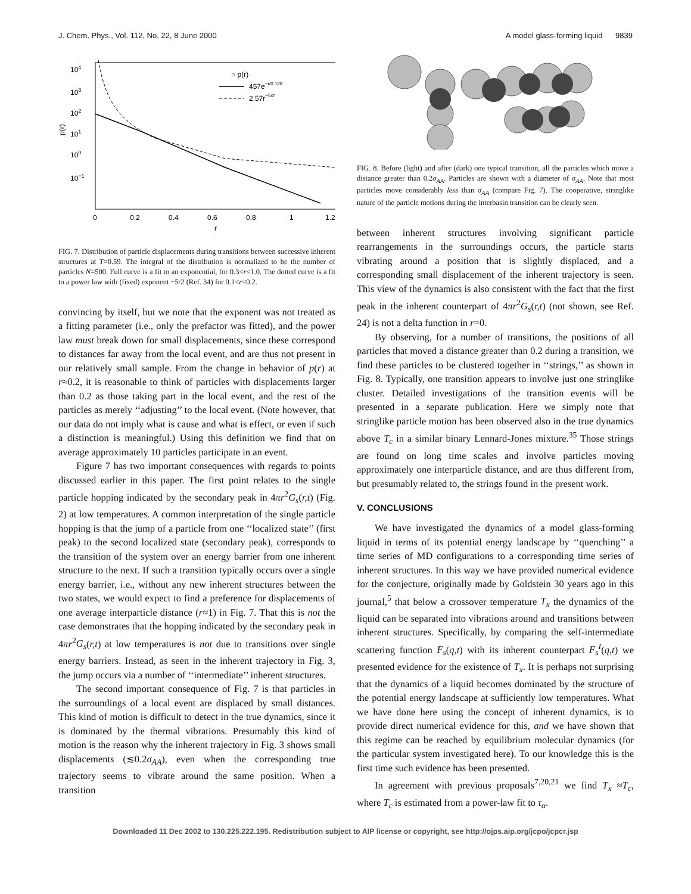J. Chem. Phys., Vol. 112, No. 22, 8 June 2000 A model glass-forming liquid 9839
104
103
102
101
100
10−1
0
0.2
0.4
0.6
0.8
1
1.2
r
p(r)
○ p(r)
457e−r/0.128
2.57r−5/2
FIG. 7. Distribution of particle displacements during transitions between successive inherent structures at T=0.59. The integral of the distribution is normalized to be the number of particles N=500. Full curve is a fit to an exponential, for 0.3<r<1.0. The dotted curve is a fit to a power law with (fixed) exponent −5/2 (Ref. 34) for 0.1<r<0.2.
convincing by itself, but we note that the exponent was not treated as a fitting parameter (i.e., only the prefactor was fitted), and the power law must break down for small displacements, since these correspond to distances far away from the local event, and are thus not present in our relatively small sample. From the change in behavior of p(r) at r≈0.2, it is reasonable to think of particles with displacements larger than 0.2 as those taking part in the local event, and the rest of the particles as merely ‘‘adjusting’’ to the local event. (Note however, that our data do not imply what is cause and what is effect, or even if such a distinction is meaningful.) Using this definition we find that on average approximately 10 particles participate in an event.
Figure 7 has two important consequences with regards to points discussed earlier in this paper. The first point relates to the single particle hopping indicated by the secondary peak in 4πr<sup>2</sup>G<sub>s</sub>(r,t) (Fig. 2) at low temperatures. A common interpretation of the single particle hopping is that the jump of a particle from one ‘‘localized state’’ (first peak) to the second localized state (secondary peak), corresponds to the transition of the system over an energy barrier from one inherent structure to the next. If such a transition typically occurs over a single energy barrier, i.e., without any new inherent structures between the two states, we would expect to find a preference for displacements of one average interparticle distance (r≈1) in Fig. 7. That this is not the case demonstrates that the hopping indicated by the secondary peak in 4πr<sup>2</sup>G<sub>s</sub>(r,t) at low temperatures is not due to transitions over single energy barriers. Instead, as seen in the inherent trajectory in Fig. 3, the jump occurs via a number of ‘‘intermediate’’ inherent structures.
The second important consequence of Fig. 7 is that particles in the surroundings of a local event are displaced by small distances. This kind of motion is difficult to detect in the true dynamics, since it is dominated by the thermal vibrations. Presumably this kind of motion is the reason why the inherent trajectory in Fig. 3 shows small displacements (≲0.2σ<sub>AA</sub>), even when the corresponding true trajectory seems to vibrate around the same position. When a transition
FIG. 8. Before (light) and after (dark) one typical transition, all the particles which move a distance greater than 0.2σ<sub>AA</sub>. Particles are shown with a diameter of σ<sub>AA</sub>. Note that most particles move considerably less than σ<sub>AA</sub> (compare Fig. 7). The cooperative, stringlike nature of the particle motions during the interbasin transition can be clearly seen.
between inherent structures involving significant particle rearrangements in the surroundings occurs, the particle starts vibrating around a position that is slightly displaced, and a corresponding small displacement of the inherent trajectory is seen. This view of the dynamics is also consistent with the fact that the first peak in the inherent counterpart of 4πr<sup>2</sup>G<sub>s</sub>(r,t) (not shown, see Ref. 24) is not a delta function in r=0.
By observing, for a number of transitions, the positions of all particles that moved a distance greater than 0.2 during a transition, we find these particles to be clustered together in ‘‘strings,’’ as shown in Fig. 8. Typically, one transition appears to involve just one stringlike cluster. Detailed investigations of the transition events will be presented in a separate publication. Here we simply note that stringlike particle motion has been observed also in the true dynamics above T<sub>c</sub> in a similar binary Lennard-Jones mixture.<sup>35</sup> Those strings are found on long time scales and involve particles moving approximately one interparticle distance, and are thus different from, but presumably related to, the strings found in the present work.
V. CONCLUSIONS
We have investigated the dynamics of a model glass-forming liquid in terms of its potential energy landscape by ‘‘quenching’’ a time series of MD configurations to a corresponding time series of inherent structures. In this way we have provided numerical evidence for the conjecture, originally made by Goldstein 30 years ago in this journal,<sup>5</sup> that below a crossover temperature T<sub>x</sub> the dynamics of the liquid can be separated into vibrations around and transitions between inherent structures. Specifically, by comparing the self-intermediate scattering function F<sub>s</sub>(q,t) with its inherent counterpart F<sub>s</sub><sup>I</sup>(q,t) we presented evidence for the existence of T<sub>x</sub>. It is perhaps not surprising that the dynamics of a liquid becomes dominated by the structure of the potential energy landscape at sufficiently low temperatures. What we have done here using the concept of inherent dynamics, is to provide direct numerical evidence for this, and we have shown that this regime can be reached by equilibrium molecular dynamics (for the particular system investigated here). To our knowledge this is the first time such evidence has been presented.
In agreement with previous proposals<sup>7,20,21</sup> we find T<sub>x</sub> ≈T<sub>c</sub>, where T<sub>c</sub> is estimated from a power-law fit to τ<sub>α</sub>.
Downloaded 11 Dec 2002 to 130.225.222.195. Redistribution subject to AIP license or copyright, see http://ojps.aip.org/jcpo/jcpcr.jsp